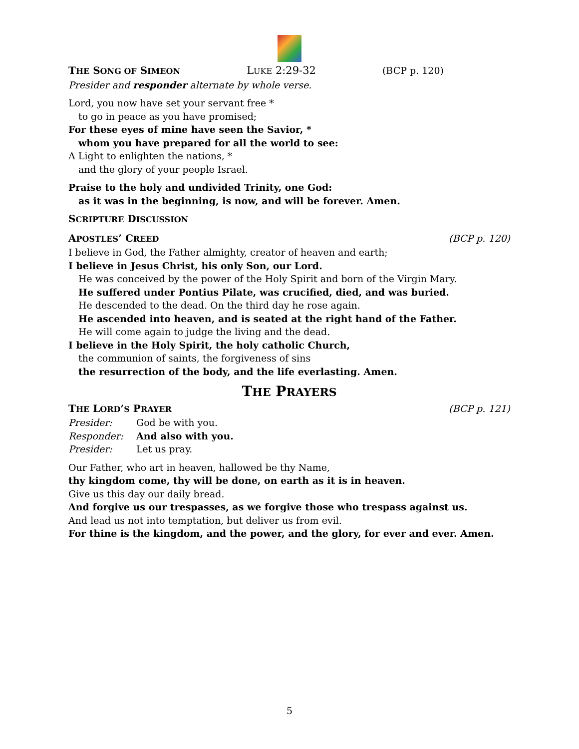THE SONG OF SIMEON
LUKE 2:29-32 (BCP p. 120)
Presider and responder alternate by whole verse.
Lord, you now have set your servant free *
to go in peace as you have promised;
For these eyes of mine have seen the Savior, *
whom you have prepared for all the world to see:
A Light to enlighten the nations, *
and the glory of your people Israel.
Praise to the holy and undivided Trinity, one God:
as it was in the beginning, is now, and will be forever. Amen.
SCRIPTURE DISCUSSION
APOSTLES’ CREED
(BCP p. 120)
I believe in God, the Father almighty, creator of heaven and earth;
I believe in Jesus Christ, his only Son, our Lord.
He was conceived by the power of the Holy Spirit and born of the Virgin Mary.
He suffered under Pontius Pilate, was crucified, died, and was buried.
He descended to the dead. On the third day he rose again.
He ascended into heaven, and is seated at the right hand of the Father.
He will come again to judge the living and the dead.
I believe in the Holy Spirit, the holy catholic Church,
the communion of saints, the forgiveness of sins
the resurrection of the body, and the life everlasting. Amen.
THE PRAYERS
THE LORD’S PRAYER
(BCP p. 121)
Presider: God be with you.
Responder: And also with you.
Presider: Let us pray.
Our Father, who art in heaven, hallowed be thy Name,
thy kingdom come, thy will be done, on earth as it is in heaven.
Give us this day our daily bread.
And forgive us our trespasses, as we forgive those who trespass against us.
And lead us not into temptation, but deliver us from evil.
For thine is the kingdom, and the power, and the glory, for ever and ever. Amen.
5